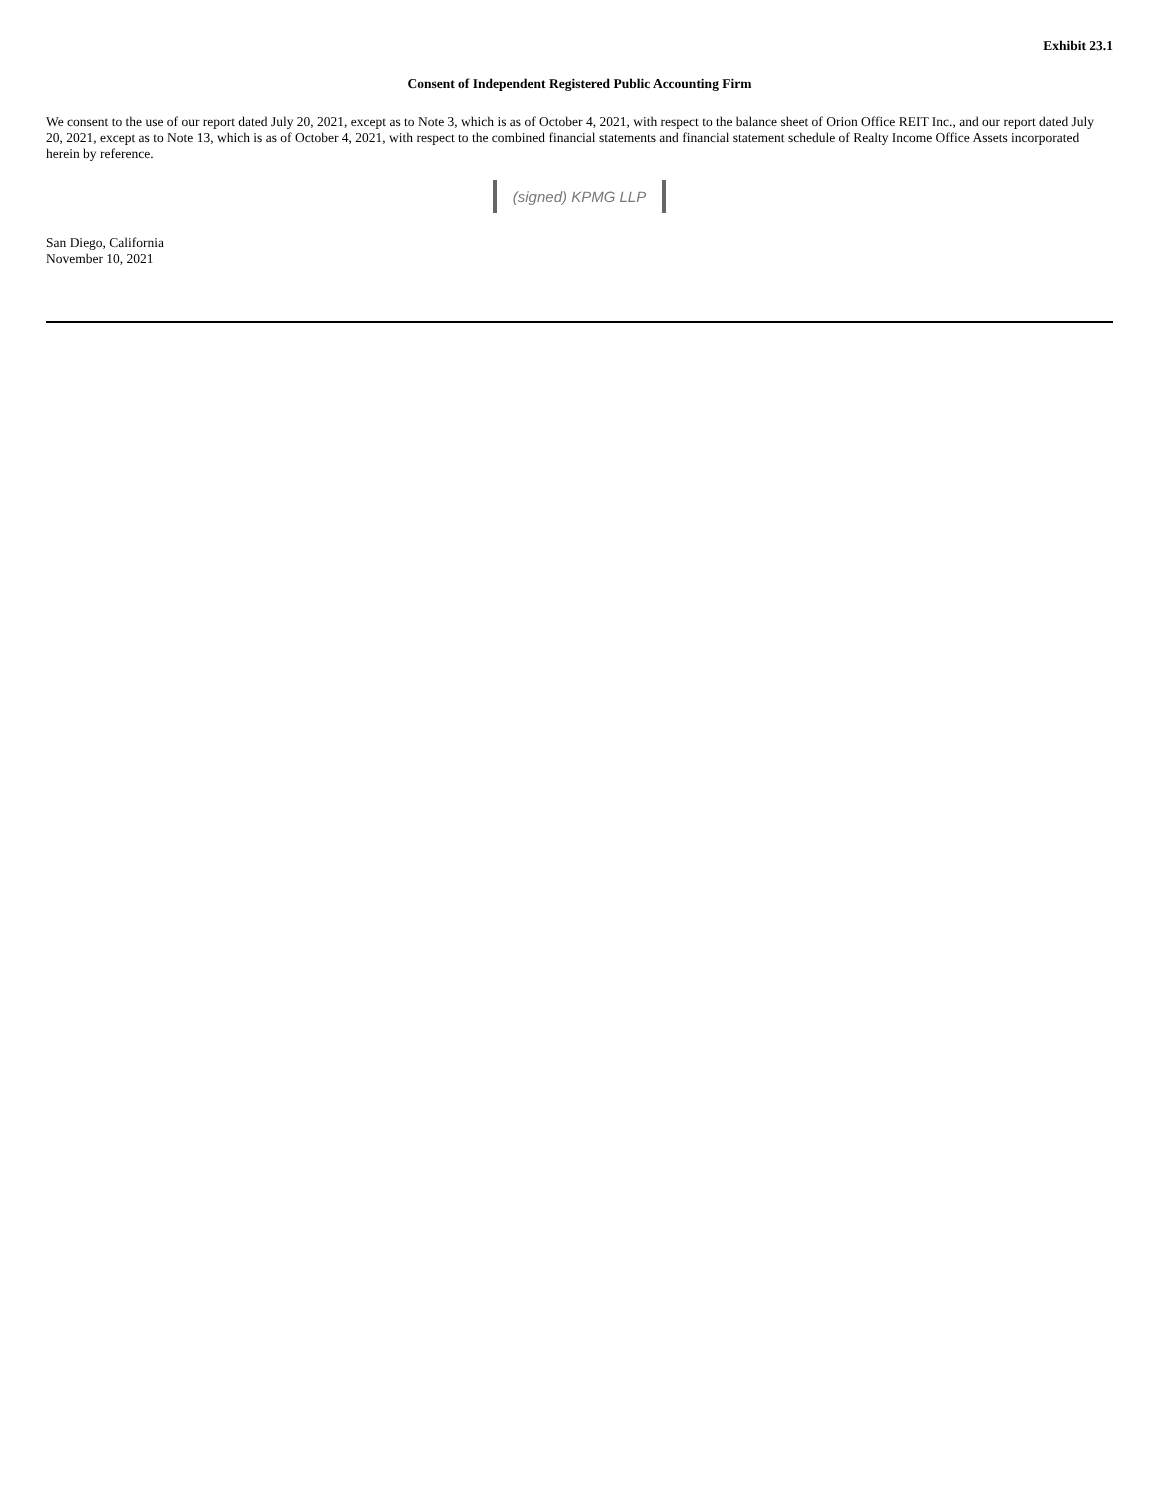Exhibit 23.1
Consent of Independent Registered Public Accounting Firm
We consent to the use of our report dated July 20, 2021, except as to Note 3, which is as of October 4, 2021, with respect to the balance sheet of Orion Office REIT Inc., and our report dated July 20, 2021, except as to Note 13, which is as of October 4, 2021, with respect to the combined financial statements and financial statement schedule of Realty Income Office Assets incorporated herein by reference.
(signed) KPMG LLP
San Diego, California
November 10, 2021